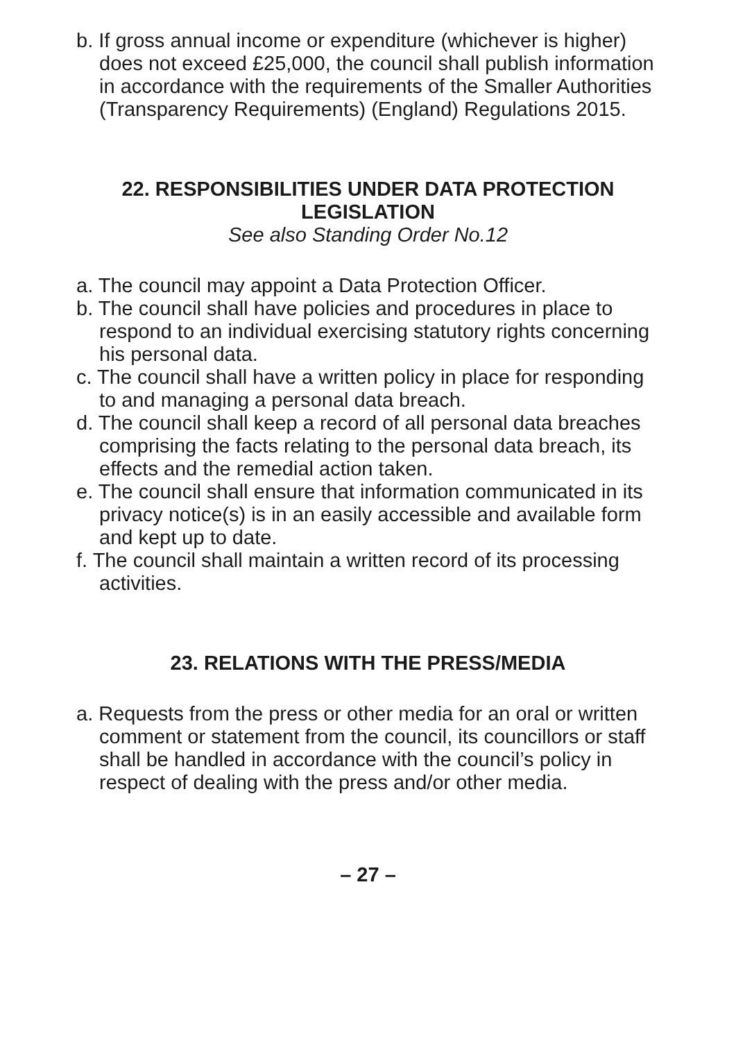b. If gross annual income or expenditure (whichever is higher) does not exceed £25,000, the council shall publish information in accordance with the requirements of the Smaller Authorities (Transparency Requirements) (England) Regulations 2015.
22. RESPONSIBILITIES UNDER DATA PROTECTION LEGISLATION
See also Standing Order No.12
a. The council may appoint a Data Protection Officer.
b. The council shall have policies and procedures in place to respond to an individual exercising statutory rights concerning his personal data.
c. The council shall have a written policy in place for responding to and managing a personal data breach.
d. The council shall keep a record of all personal data breaches comprising the facts relating to the personal data breach, its effects and the remedial action taken.
e. The council shall ensure that information communicated in its privacy notice(s) is in an easily accessible and available form and kept up to date.
f. The council shall maintain a written record of its processing activities.
23. RELATIONS WITH THE PRESS/MEDIA
a. Requests from the press or other media for an oral or written comment or statement from the council, its councillors or staff shall be handled in accordance with the council’s policy in respect of dealing with the press and/or other media.
– 27 –